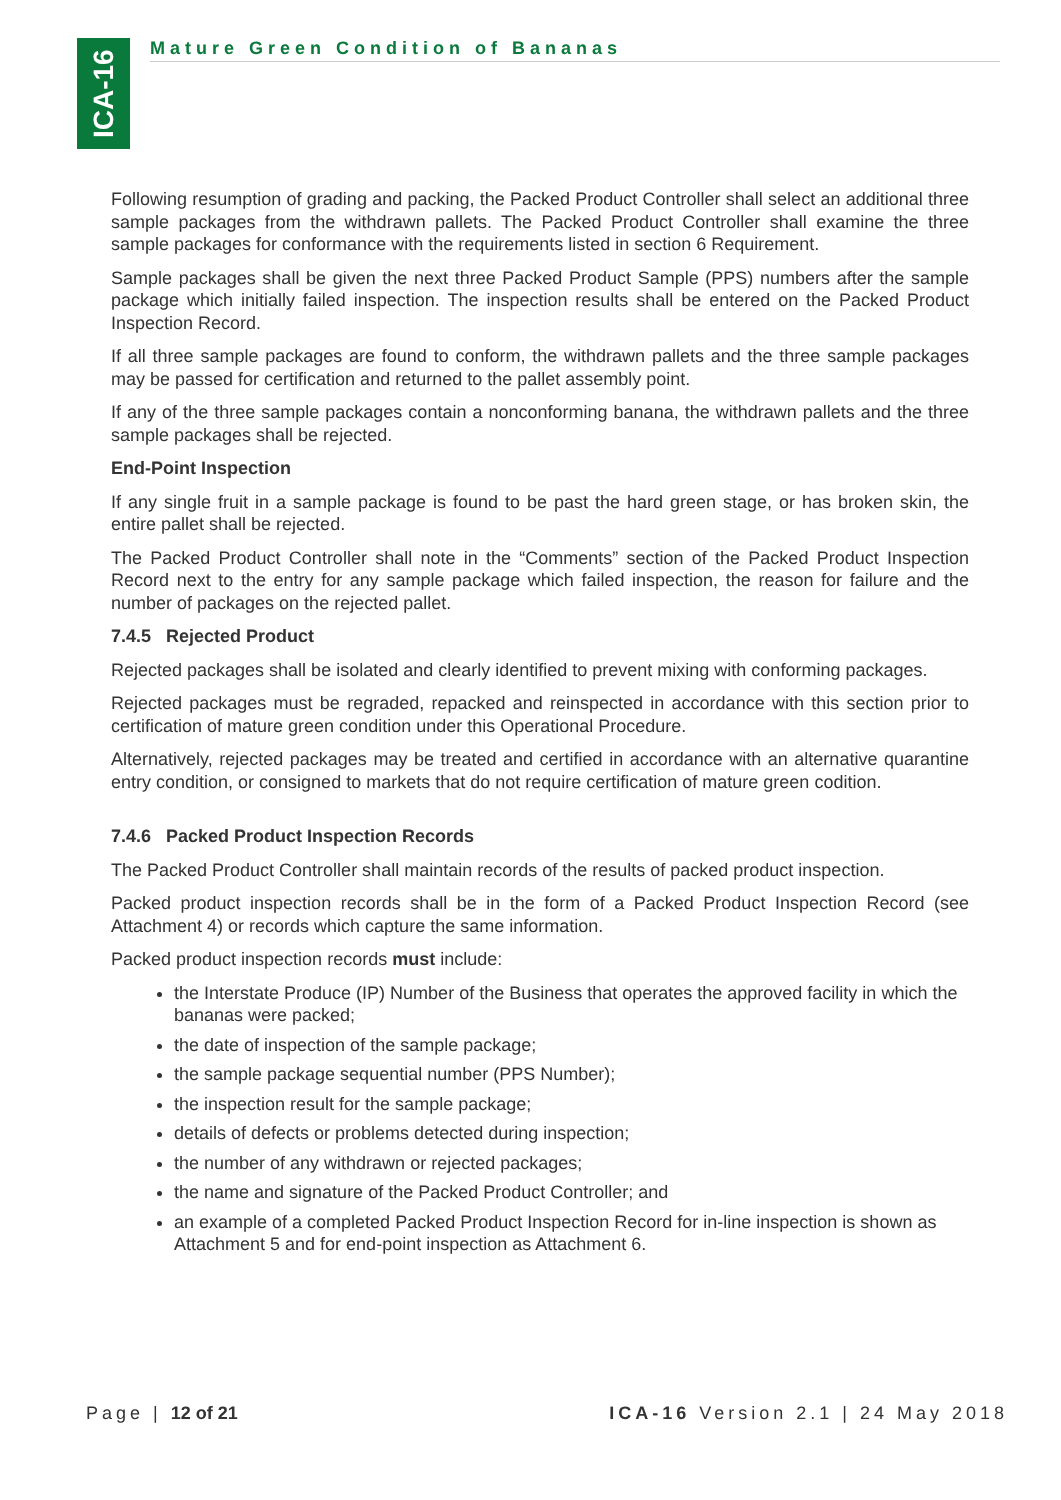ICA-16
Mature Green Condition of Bananas
Following resumption of grading and packing, the Packed Product Controller shall select an additional three sample packages from the withdrawn pallets. The Packed Product Controller shall examine the three sample packages for conformance with the requirements listed in section 6 Requirement.
Sample packages shall be given the next three Packed Product Sample (PPS) numbers after the sample package which initially failed inspection. The inspection results shall be entered on the Packed Product Inspection Record.
If all three sample packages are found to conform, the withdrawn pallets and the three sample packages may be passed for certification and returned to the pallet assembly point.
If any of the three sample packages contain a nonconforming banana, the withdrawn pallets and the three sample packages shall be rejected.
End-Point Inspection
If any single fruit in a sample package is found to be past the hard green stage, or has broken skin, the entire pallet shall be rejected.
The Packed Product Controller shall note in the “Comments” section of the Packed Product Inspection Record next to the entry for any sample package which failed inspection, the reason for failure and the number of packages on the rejected pallet.
7.4.5 Rejected Product
Rejected packages shall be isolated and clearly identified to prevent mixing with conforming packages.
Rejected packages must be regraded, repacked and reinspected in accordance with this section prior to certification of mature green condition under this Operational Procedure.
Alternatively, rejected packages may be treated and certified in accordance with an alternative quarantine entry condition, or consigned to markets that do not require certification of mature green codition.
7.4.6 Packed Product Inspection Records
The Packed Product Controller shall maintain records of the results of packed product inspection.
Packed product inspection records shall be in the form of a Packed Product Inspection Record (see Attachment 4) or records which capture the same information.
Packed product inspection records must include:
the Interstate Produce (IP) Number of the Business that operates the approved facility in which the bananas were packed;
the date of inspection of the sample package;
the sample package sequential number (PPS Number);
the inspection result for the sample package;
details of defects or problems detected during inspection;
the number of any withdrawn or rejected packages;
the name and signature of the Packed Product Controller; and
an example of a completed Packed Product Inspection Record for in-line inspection is shown as Attachment 5 and for end-point inspection as Attachment 6.
Page | 12 of 21 ICA-16 Version 2.1 | 24 May 2018